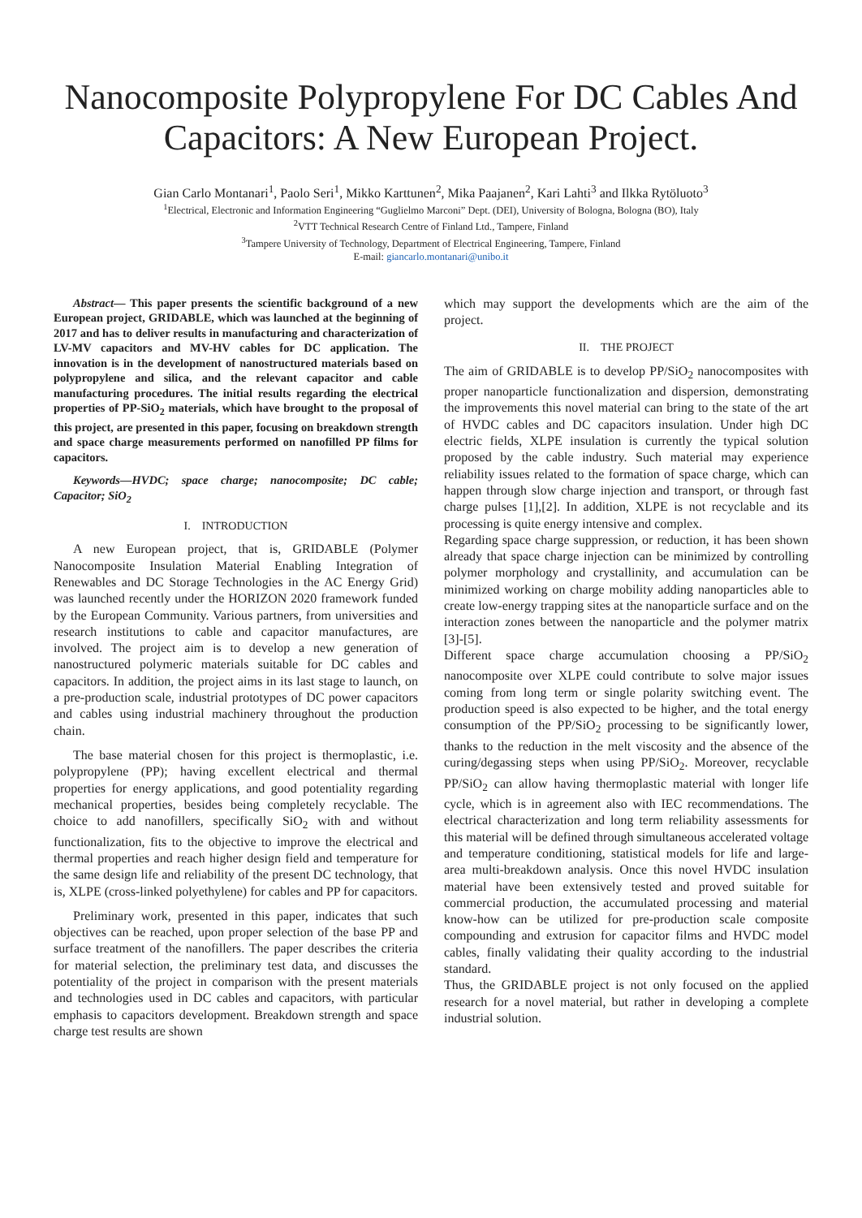Nanocomposite Polypropylene For DC Cables And Capacitors: A New European Project.
Gian Carlo Montanari<sup>1</sup>, Paolo Seri<sup>1</sup>, Mikko Karttunen<sup>2</sup>, Mika Paajanen<sup>2</sup>, Kari Lahti<sup>3</sup> and Ilkka Rytöluoto<sup>3</sup>
<sup>1</sup> Electrical, Electronic and Information Engineering “Guglielmo Marconi” Dept. (DEI), University of Bologna, Bologna (BO), Italy
<sup>2</sup> VTT Technical Research Centre of Finland Ltd., Tampere, Finland
<sup>3</sup> Tampere University of Technology, Department of Electrical Engineering, Tampere, Finland
E-mail: giancarlo.montanari@unibo.it
Abstract— This paper presents the scientific background of a new European project, GRIDABLE, which was launched at the beginning of 2017 and has to deliver results in manufacturing and characterization of LV-MV capacitors and MV-HV cables for DC application. The innovation is in the development of nanostructured materials based on polypropylene and silica, and the relevant capacitor and cable manufacturing procedures. The initial results regarding the electrical properties of PP-SiO<sub>2</sub> materials, which have brought to the proposal of this project, are presented in this paper, focusing on breakdown strength and space charge measurements performed on nanofilled PP films for capacitors.
Keywords—HVDC; space charge; nanocomposite; DC cable; Capacitor; SiO<sub>2</sub>
I. INTRODUCTION
A new European project, that is, GRIDABLE (Polymer Nanocomposite Insulation Material Enabling Integration of Renewables and DC Storage Technologies in the AC Energy Grid) was launched recently under the HORIZON 2020 framework funded by the European Community. Various partners, from universities and research institutions to cable and capacitor manufactures, are involved. The project aim is to develop a new generation of nanostructured polymeric materials suitable for DC cables and capacitors. In addition, the project aims in its last stage to launch, on a pre-production scale, industrial prototypes of DC power capacitors and cables using industrial machinery throughout the production chain.
The base material chosen for this project is thermoplastic, i.e. polypropylene (PP); having excellent electrical and thermal properties for energy applications, and good potentiality regarding mechanical properties, besides being completely recyclable. The choice to add nanofillers, specifically SiO<sub>2</sub> with and without functionalization, fits to the objective to improve the electrical and thermal properties and reach higher design field and temperature for the same design life and reliability of the present DC technology, that is, XLPE (cross-linked polyethylene) for cables and PP for capacitors.
Preliminary work, presented in this paper, indicates that such objectives can be reached, upon proper selection of the base PP and surface treatment of the nanofillers. The paper describes the criteria for material selection, the preliminary test data, and discusses the potentiality of the project in comparison with the present materials and technologies used in DC cables and capacitors, with particular emphasis to capacitors development. Breakdown strength and space charge test results are shown
which may support the developments which are the aim of the project.
II. THE PROJECT
The aim of GRIDABLE is to develop PP/SiO<sub>2</sub> nanocomposites with proper nanoparticle functionalization and dispersion, demonstrating the improvements this novel material can bring to the state of the art of HVDC cables and DC capacitors insulation. Under high DC electric fields, XLPE insulation is currently the typical solution proposed by the cable industry. Such material may experience reliability issues related to the formation of space charge, which can happen through slow charge injection and transport, or through fast charge pulses [1],[2]. In addition, XLPE is not recyclable and its processing is quite energy intensive and complex.
Regarding space charge suppression, or reduction, it has been shown already that space charge injection can be minimized by controlling polymer morphology and crystallinity, and accumulation can be minimized working on charge mobility adding nanoparticles able to create low-energy trapping sites at the nanoparticle surface and on the interaction zones between the nanoparticle and the polymer matrix [3]-[5].
Different space charge accumulation choosing a PP/SiO<sub>2</sub> nanocomposite over XLPE could contribute to solve major issues coming from long term or single polarity switching event. The production speed is also expected to be higher, and the total energy consumption of the PP/SiO<sub>2</sub> processing to be significantly lower, thanks to the reduction in the melt viscosity and the absence of the curing/degassing steps when using PP/SiO<sub>2</sub>. Moreover, recyclable PP/SiO<sub>2</sub> can allow having thermoplastic material with longer life cycle, which is in agreement also with IEC recommendations. The electrical characterization and long term reliability assessments for this material will be defined through simultaneous accelerated voltage and temperature conditioning, statistical models for life and large-area multi-breakdown analysis. Once this novel HVDC insulation material have been extensively tested and proved suitable for commercial production, the accumulated processing and material know-how can be utilized for pre-production scale composite compounding and extrusion for capacitor films and HVDC model cables, finally validating their quality according to the industrial standard.
Thus, the GRIDABLE project is not only focused on the applied research for a novel material, but rather in developing a complete industrial solution.